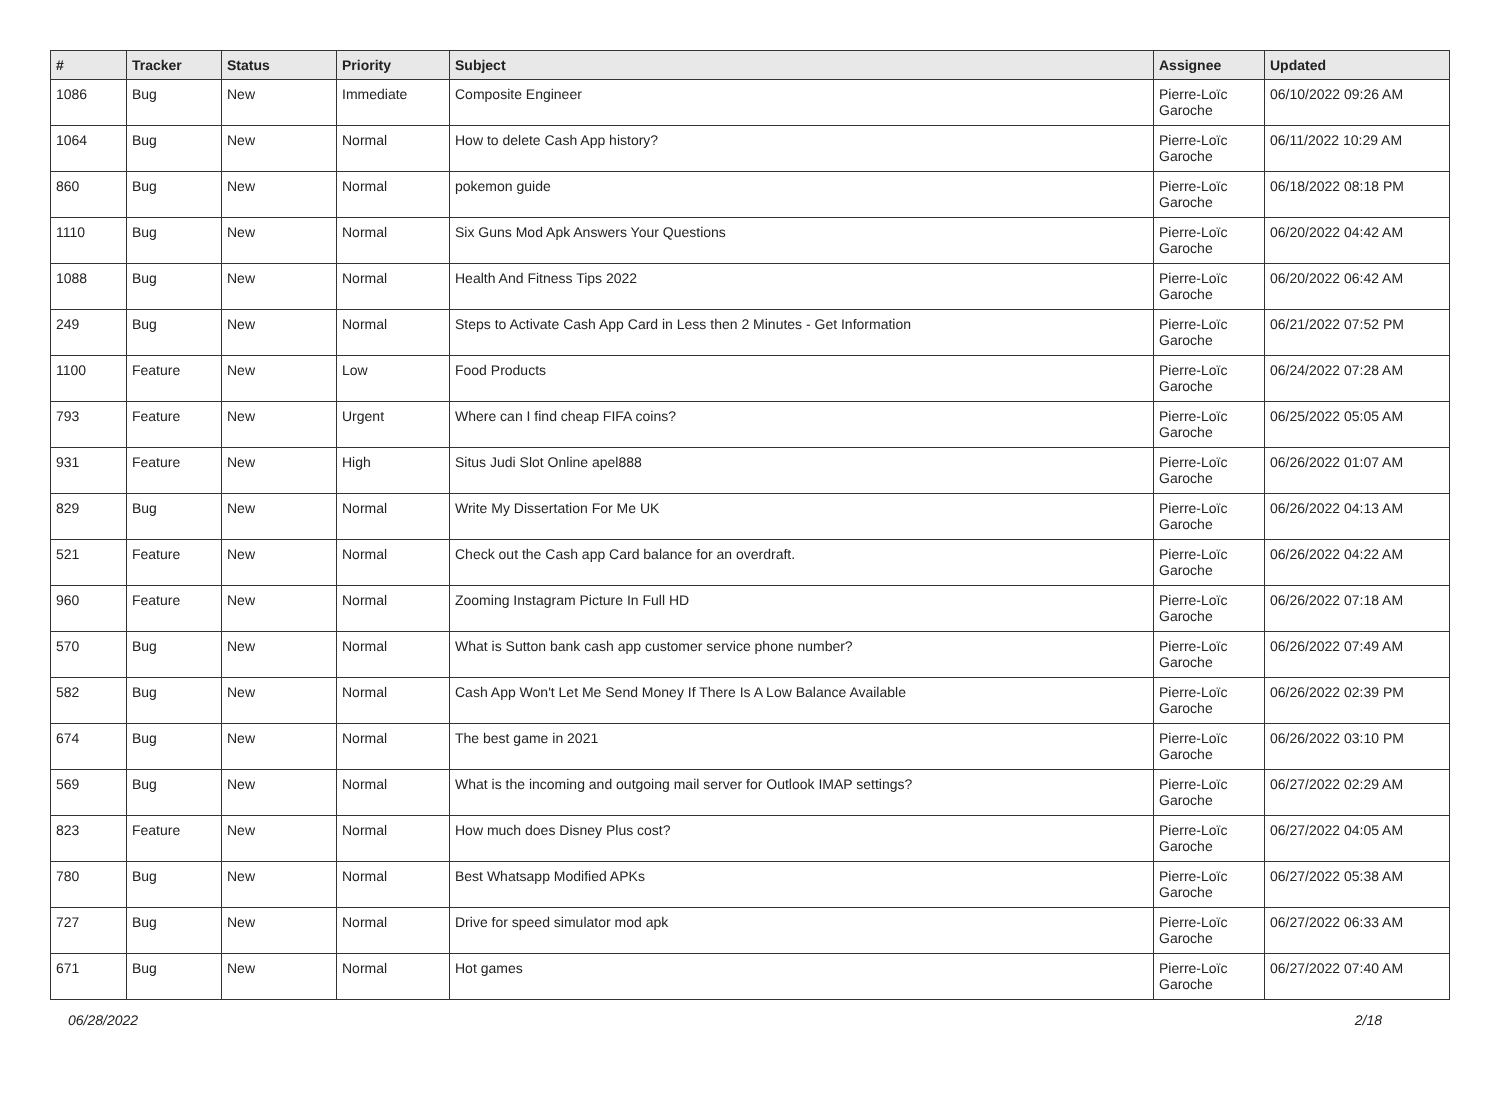| # | Tracker | Status | Priority | Subject | Assignee | Updated |
| --- | --- | --- | --- | --- | --- | --- |
| 1086 | Bug | New | Immediate | Composite Engineer | Pierre-Loïc Garoche | 06/10/2022 09:26 AM |
| 1064 | Bug | New | Normal | How to delete Cash App history? | Pierre-Loïc Garoche | 06/11/2022 10:29 AM |
| 860 | Bug | New | Normal | pokemon guide | Pierre-Loïc Garoche | 06/18/2022 08:18 PM |
| 1110 | Bug | New | Normal | Six Guns Mod Apk Answers Your Questions | Pierre-Loïc Garoche | 06/20/2022 04:42 AM |
| 1088 | Bug | New | Normal | Health And Fitness Tips 2022 | Pierre-Loïc Garoche | 06/20/2022 06:42 AM |
| 249 | Bug | New | Normal | Steps to Activate Cash App Card in Less then 2 Minutes - Get Information | Pierre-Loïc Garoche | 06/21/2022 07:52 PM |
| 1100 | Feature | New | Low | Food Products | Pierre-Loïc Garoche | 06/24/2022 07:28 AM |
| 793 | Feature | New | Urgent | Where can I find cheap FIFA coins? | Pierre-Loïc Garoche | 06/25/2022 05:05 AM |
| 931 | Feature | New | High | Situs Judi Slot Online apel888 | Pierre-Loïc Garoche | 06/26/2022 01:07 AM |
| 829 | Bug | New | Normal | Write My Dissertation For Me UK | Pierre-Loïc Garoche | 06/26/2022 04:13 AM |
| 521 | Feature | New | Normal | Check out the Cash app Card balance for an overdraft. | Pierre-Loïc Garoche | 06/26/2022 04:22 AM |
| 960 | Feature | New | Normal | Zooming Instagram Picture In Full HD | Pierre-Loïc Garoche | 06/26/2022 07:18 AM |
| 570 | Bug | New | Normal | What is Sutton bank cash app customer service phone number? | Pierre-Loïc Garoche | 06/26/2022 07:49 AM |
| 582 | Bug | New | Normal | Cash App Won't Let Me Send Money If There Is A Low Balance Available | Pierre-Loïc Garoche | 06/26/2022 02:39 PM |
| 674 | Bug | New | Normal | The best game in 2021 | Pierre-Loïc Garoche | 06/26/2022 03:10 PM |
| 569 | Bug | New | Normal | What is the incoming and outgoing mail server for Outlook IMAP settings? | Pierre-Loïc Garoche | 06/27/2022 02:29 AM |
| 823 | Feature | New | Normal | How much does Disney Plus cost? | Pierre-Loïc Garoche | 06/27/2022 04:05 AM |
| 780 | Bug | New | Normal | Best Whatsapp Modified APKs | Pierre-Loïc Garoche | 06/27/2022 05:38 AM |
| 727 | Bug | New | Normal | Drive for speed simulator mod apk | Pierre-Loïc Garoche | 06/27/2022 06:33 AM |
| 671 | Bug | New | Normal | Hot games | Pierre-Loïc Garoche | 06/27/2022 07:40 AM |
06/28/2022 2/18